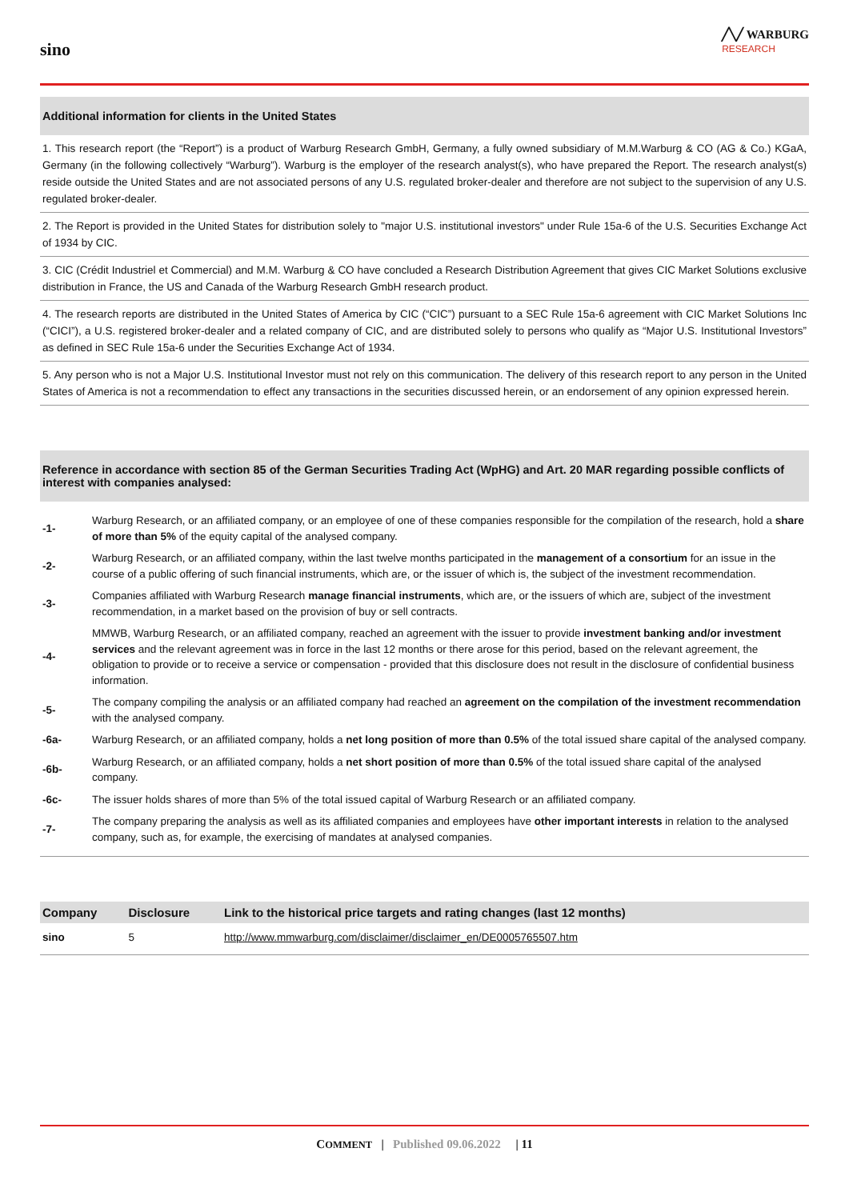sino
╱╲╱ WARBURG
RESEARCH
Additional information for clients in the United States
1. This research report (the “Report”) is a product of Warburg Research GmbH, Germany, a fully owned subsidiary of M.M.Warburg & CO (AG & Co.) KGaA, Germany (in the following collectively “Warburg”). Warburg is the employer of the research analyst(s), who have prepared the Report. The research analyst(s) reside outside the United States and are not associated persons of any U.S. regulated broker-dealer and therefore are not subject to the supervision of any U.S. regulated broker-dealer.
2. The Report is provided in the United States for distribution solely to "major U.S. institutional investors" under Rule 15a-6 of the U.S. Securities Exchange Act of 1934 by CIC.
3. CIC (Crédit Industriel et Commercial) and M.M. Warburg & CO have concluded a Research Distribution Agreement that gives CIC Market Solutions exclusive distribution in France, the US and Canada of the Warburg Research GmbH research product.
4. The research reports are distributed in the United States of America by CIC (“CIC”) pursuant to a SEC Rule 15a-6 agreement with CIC Market Solutions Inc (“CICI”), a U.S. registered broker-dealer and a related company of CIC, and are distributed solely to persons who qualify as “Major U.S. Institutional Investors” as defined in SEC Rule 15a-6 under the Securities Exchange Act of 1934.
5. Any person who is not a Major U.S. Institutional Investor must not rely on this communication. The delivery of this research report to any person in the United States of America is not a recommendation to effect any transactions in the securities discussed herein, or an endorsement of any opinion expressed herein.
Reference in accordance with section 85 of the German Securities Trading Act (WpHG) and Art. 20 MAR regarding possible conflicts of interest with companies analysed:
-1-
Warburg Research, or an affiliated company, or an employee of one of these companies responsible for the compilation of the research, hold a share of more than 5% of the equity capital of the analysed company.
-2-
Warburg Research, or an affiliated company, within the last twelve months participated in the management of a consortium for an issue in the course of a public offering of such financial instruments, which are, or the issuer of which is, the subject of the investment recommendation.
-3-
Companies affiliated with Warburg Research manage financial instruments, which are, or the issuers of which are, subject of the investment recommendation, in a market based on the provision of buy or sell contracts.
-4-
MMWB, Warburg Research, or an affiliated company, reached an agreement with the issuer to provide investment banking and/or investment services and the relevant agreement was in force in the last 12 months or there arose for this period, based on the relevant agreement, the obligation to provide or to receive a service or compensation - provided that this disclosure does not result in the disclosure of confidential business information.
-5-
The company compiling the analysis or an affiliated company had reached an agreement on the compilation of the investment recommendation with the analysed company.
-6a-
Warburg Research, or an affiliated company, holds a net long position of more than 0.5% of the total issued share capital of the analysed company.
-6b-
Warburg Research, or an affiliated company, holds a net short position of more than 0.5% of the total issued share capital of the analysed company.
-6c-
The issuer holds shares of more than 5% of the total issued capital of Warburg Research or an affiliated company.
-7-
The company preparing the analysis as well as its affiliated companies and employees have other important interests in relation to the analysed company, such as, for example, the exercising of mandates at analysed companies.
| Company | Disclosure | Link to the historical price targets and rating changes (last 12 months) |
| --- | --- | --- |
| sino | 5 | http://www.mmwarburg.com/disclaimer/disclaimer_en/DE0005765507.htm |
COMMENT | Published 09.06.2022 | 11